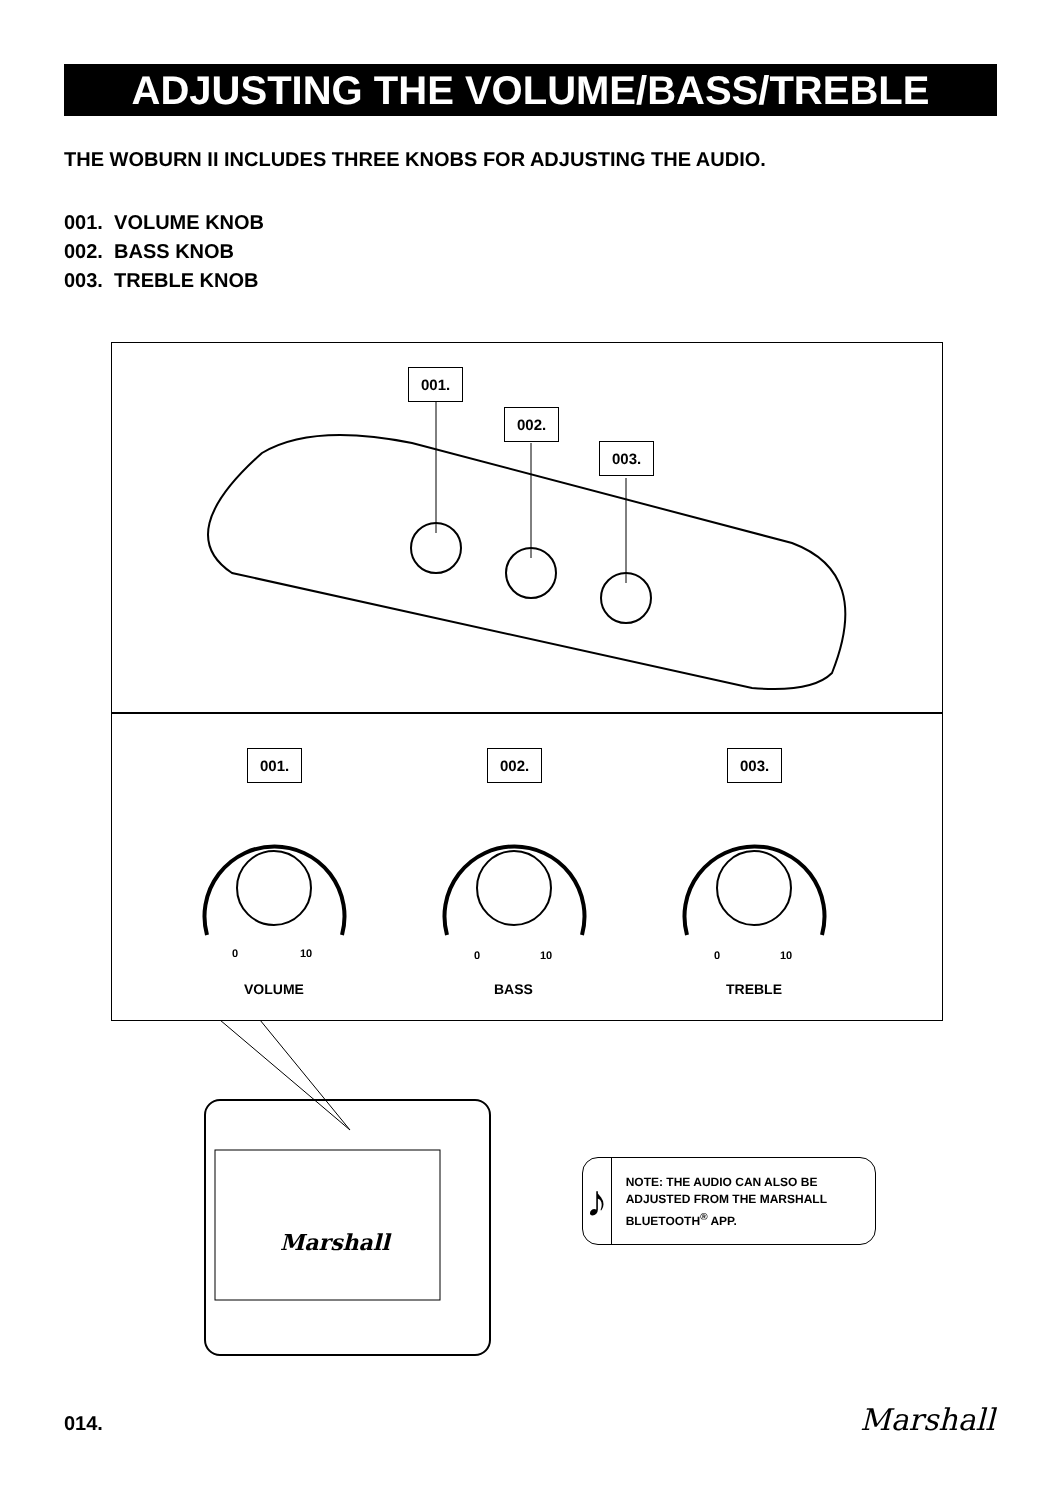ADJUSTING THE VOLUME/BASS/TREBLE
THE WOBURN II INCLUDES THREE KNOBS FOR ADJUSTING THE AUDIO.
001. VOLUME KNOB
002. BASS KNOB
003. TREBLE KNOB
001.
002.
003.
001. 002. 003.
0 10 0 10 0 10
VOLUME BASS TREBLE
Marshall
♪
NOTE: THE AUDIO CAN ALSO BE ADJUSTED FROM THE MARSHALL BLUETOOTH<sup>®</sup> APP.
014. Marshall